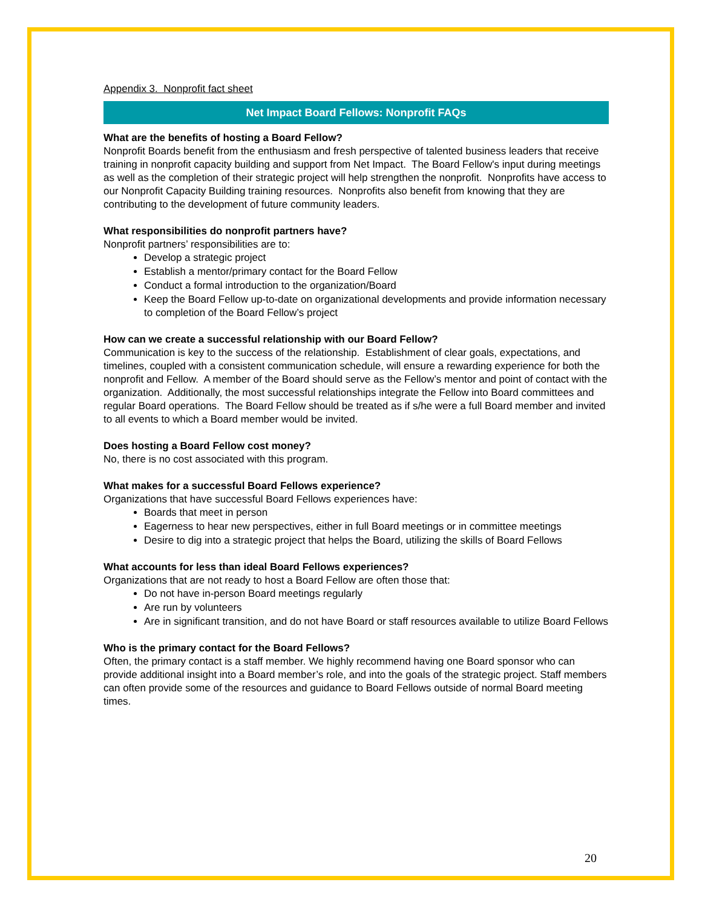Appendix 3. Nonprofit fact sheet
Net Impact Board Fellows: Nonprofit FAQs
What are the benefits of hosting a Board Fellow?
Nonprofit Boards benefit from the enthusiasm and fresh perspective of talented business leaders that receive training in nonprofit capacity building and support from Net Impact. The Board Fellow's input during meetings as well as the completion of their strategic project will help strengthen the nonprofit. Nonprofits have access to our Nonprofit Capacity Building training resources. Nonprofits also benefit from knowing that they are contributing to the development of future community leaders.
What responsibilities do nonprofit partners have?
Nonprofit partners’ responsibilities are to:
Develop a strategic project
Establish a mentor/primary contact for the Board Fellow
Conduct a formal introduction to the organization/Board
Keep the Board Fellow up-to-date on organizational developments and provide information necessary to completion of the Board Fellow’s project
How can we create a successful relationship with our Board Fellow?
Communication is key to the success of the relationship. Establishment of clear goals, expectations, and timelines, coupled with a consistent communication schedule, will ensure a rewarding experience for both the nonprofit and Fellow. A member of the Board should serve as the Fellow’s mentor and point of contact with the organization. Additionally, the most successful relationships integrate the Fellow into Board committees and regular Board operations. The Board Fellow should be treated as if s/he were a full Board member and invited to all events to which a Board member would be invited.
Does hosting a Board Fellow cost money?
No, there is no cost associated with this program.
What makes for a successful Board Fellows experience?
Organizations that have successful Board Fellows experiences have:
Boards that meet in person
Eagerness to hear new perspectives, either in full Board meetings or in committee meetings
Desire to dig into a strategic project that helps the Board, utilizing the skills of Board Fellows
What accounts for less than ideal Board Fellows experiences?
Organizations that are not ready to host a Board Fellow are often those that:
Do not have in-person Board meetings regularly
Are run by volunteers
Are in significant transition, and do not have Board or staff resources available to utilize Board Fellows
Who is the primary contact for the Board Fellows?
Often, the primary contact is a staff member. We highly recommend having one Board sponsor who can provide additional insight into a Board member’s role, and into the goals of the strategic project. Staff members can often provide some of the resources and guidance to Board Fellows outside of normal Board meeting times.
20